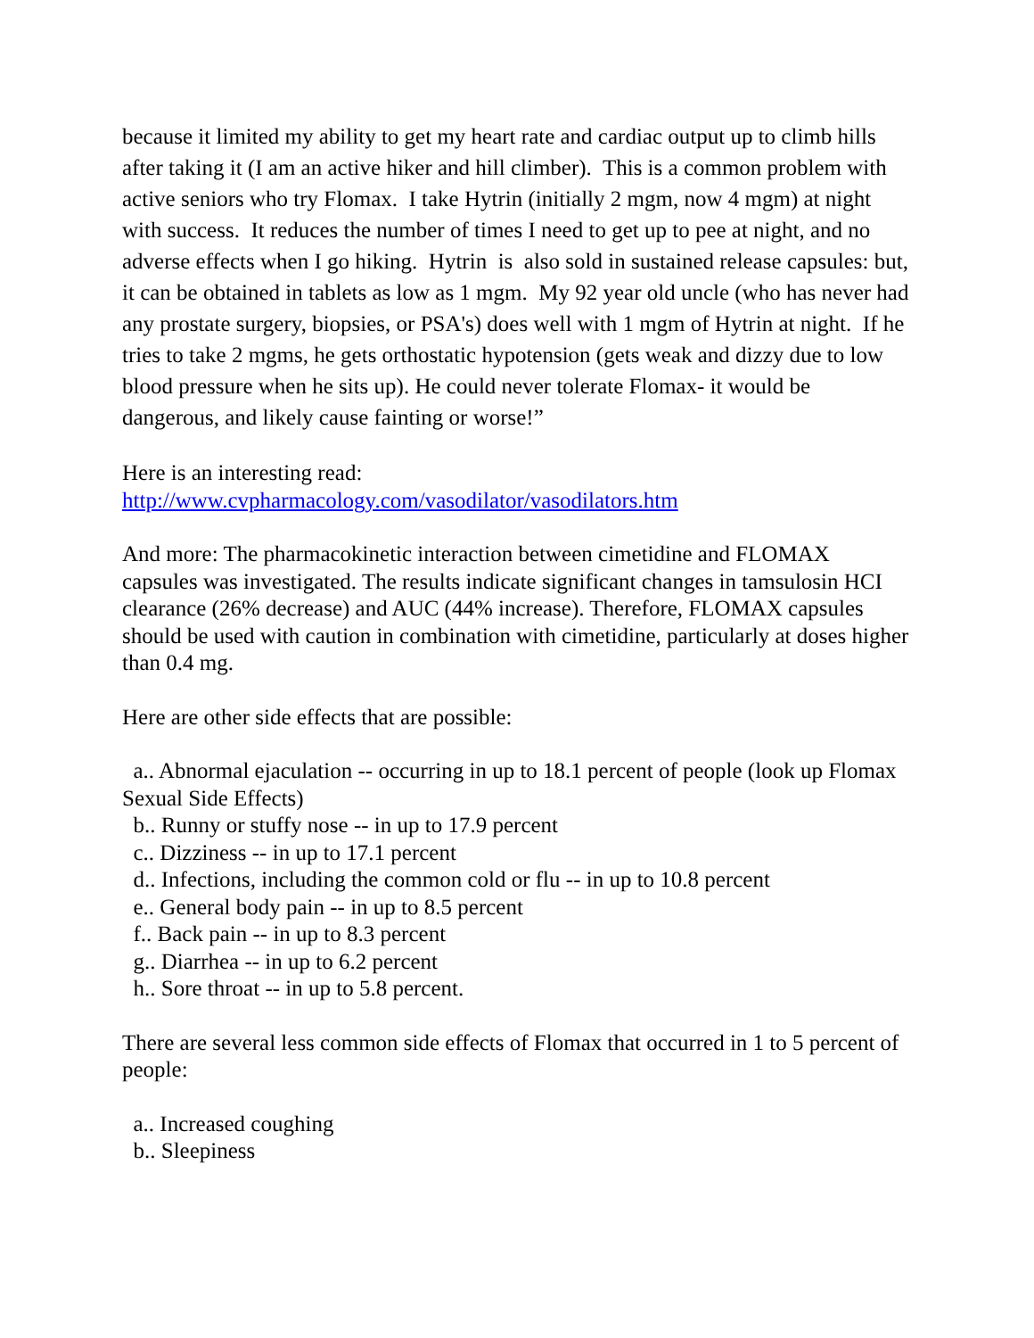because it limited my ability to get my heart rate and cardiac output up to climb hills after taking it (I am an active hiker and hill climber). This is a common problem with active seniors who try Flomax. I take Hytrin (initially 2 mgm, now 4 mgm) at night with success. It reduces the number of times I need to get up to pee at night, and no adverse effects when I go hiking. Hytrin is also sold in sustained release capsules: but, it can be obtained in tablets as low as 1 mgm. My 92 year old uncle (who has never had any prostate surgery, biopsies, or PSA's) does well with 1 mgm of Hytrin at night. If he tries to take 2 mgms, he gets orthostatic hypotension (gets weak and dizzy due to low blood pressure when he sits up). He could never tolerate Flomax- it would be dangerous, and likely cause fainting or worse!”
Here is an interesting read:
http://www.cvpharmacology.com/vasodilator/vasodilators.htm
And more: The pharmacokinetic interaction between cimetidine and FLOMAX capsules was investigated. The results indicate significant changes in tamsulosin HCI clearance (26% decrease) and AUC (44% increase). Therefore, FLOMAX capsules should be used with caution in combination with cimetidine, particularly at doses higher than 0.4 mg.
Here are other side effects that are possible:
a.. Abnormal ejaculation -- occurring in up to 18.1 percent of people (look up Flomax Sexual Side Effects)
b.. Runny or stuffy nose -- in up to 17.9 percent
c.. Dizziness -- in up to 17.1 percent
d.. Infections, including the common cold or flu -- in up to 10.8 percent
e.. General body pain -- in up to 8.5 percent
f.. Back pain -- in up to 8.3 percent
g.. Diarrhea -- in up to 6.2 percent
h.. Sore throat -- in up to 5.8 percent.
There are several less common side effects of Flomax that occurred in 1 to 5 percent of people:
a.. Increased coughing
b.. Sleepiness